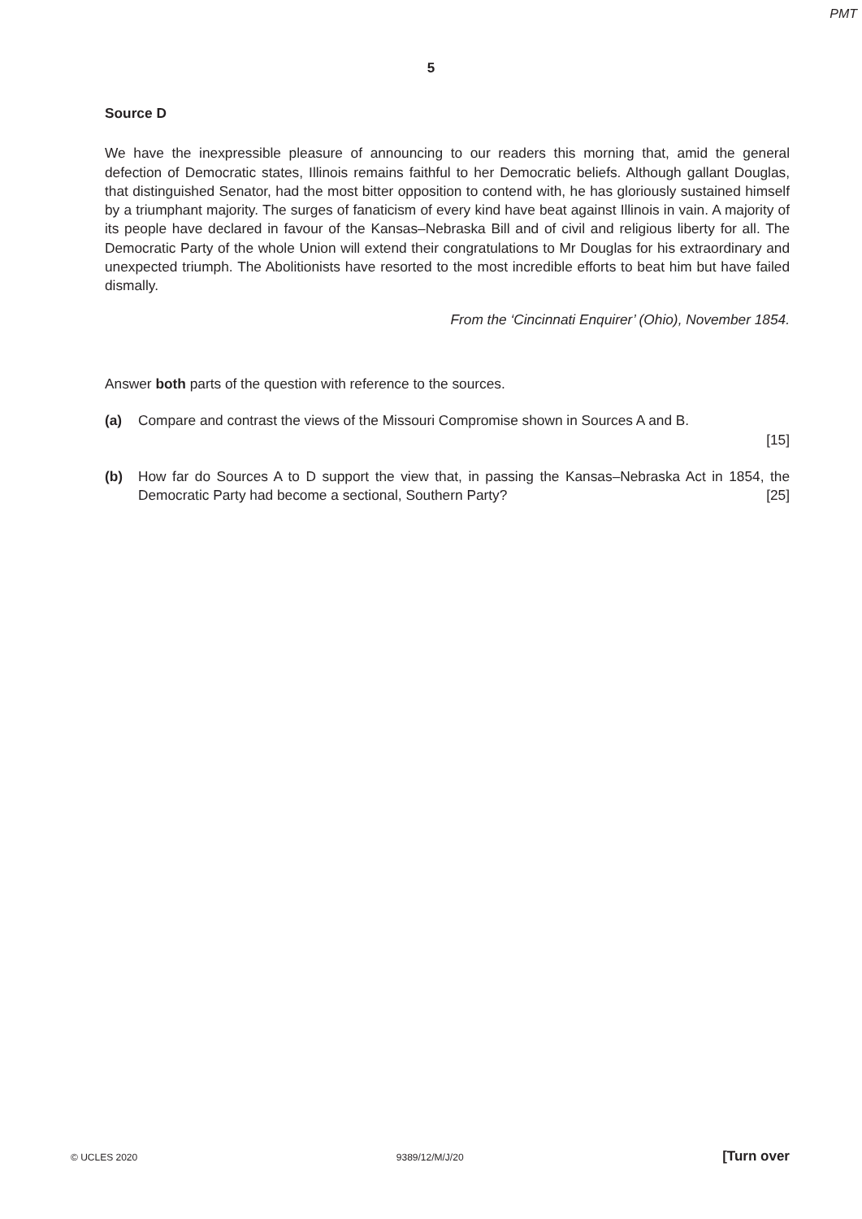PMT
5
Source D
We have the inexpressible pleasure of announcing to our readers this morning that, amid the general defection of Democratic states, Illinois remains faithful to her Democratic beliefs. Although gallant Douglas, that distinguished Senator, had the most bitter opposition to contend with, he has gloriously sustained himself by a triumphant majority. The surges of fanaticism of every kind have beat against Illinois in vain. A majority of its people have declared in favour of the Kansas–Nebraska Bill and of civil and religious liberty for all. The Democratic Party of the whole Union will extend their congratulations to Mr Douglas for his extraordinary and unexpected triumph. The Abolitionists have resorted to the most incredible efforts to beat him but have failed dismally.
From the ‘Cincinnati Enquirer’ (Ohio), November 1854.
Answer both parts of the question with reference to the sources.
(a) Compare and contrast the views of the Missouri Compromise shown in Sources A and B.
[15]
(b) How far do Sources A to D support the view that, in passing the Kansas–Nebraska Act in 1854, the Democratic Party had become a sectional, Southern Party? [25]
© UCLES 2020 9389/12/M/J/20 [Turn over